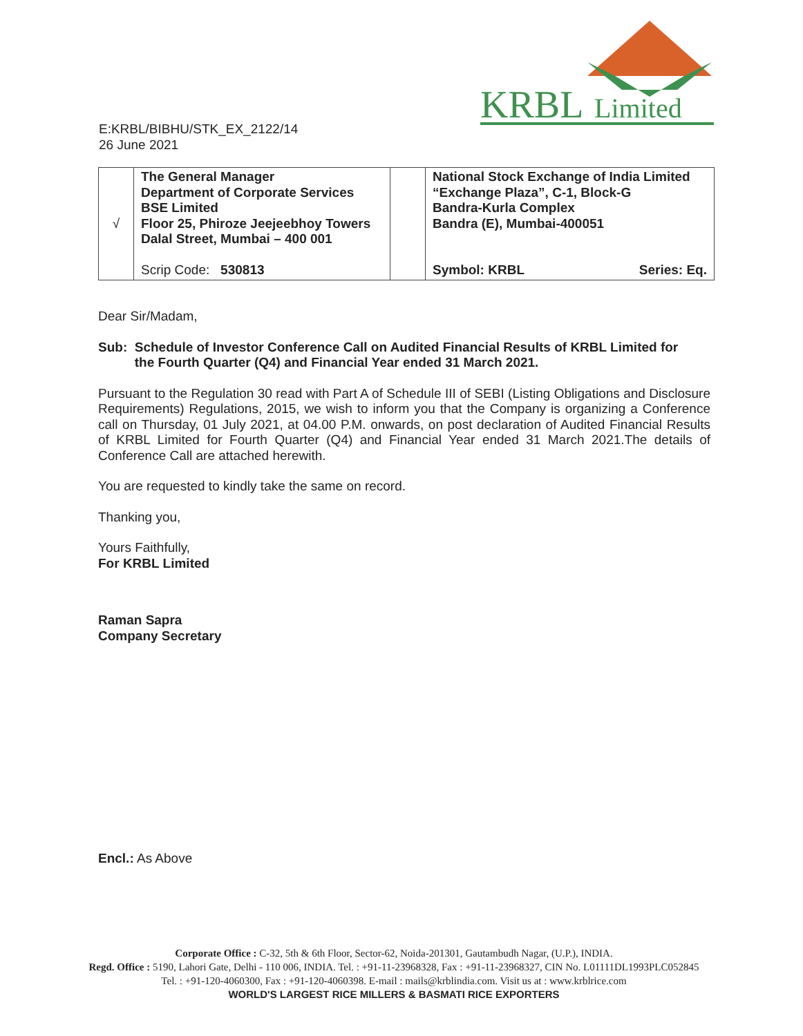KRBL
Limited
E:KRBL/BIBHU/STK_EX_2122/14
26 June 2021
| √ | The General Manager Department of Corporate Services BSE Limited Floor 25, Phiroze Jeejeebhoy Towers Dalal Street, Mumbai – 400 001 Scrip Code: 530813 | | National Stock Exchange of India Limited “Exchange Plaza”, C-1, Block-G Bandra-Kurla Complex Bandra (E), Mumbai-400051 Symbol: KRBL Series: Eq. |
Dear Sir/Madam,
Sub: Schedule of Investor Conference Call on Audited Financial Results of KRBL Limited for
the Fourth Quarter (Q4) and Financial Year ended 31 March 2021.
Pursuant to the Regulation 30 read with Part A of Schedule III of SEBI (Listing Obligations and Disclosure Requirements) Regulations, 2015, we wish to inform you that the Company is organizing a Conference call on Thursday, 01 July 2021, at 04.00 P.M. onwards, on post declaration of Audited Financial Results of KRBL Limited for Fourth Quarter (Q4) and Financial Year ended 31 March 2021.The details of Conference Call are attached herewith.
You are requested to kindly take the same on record.
Thanking you,
Yours Faithfully,
For KRBL Limited
Raman Sapra
Company Secretary
Encl.: As Above
Corporate Office : C-32, 5th & 6th Floor, Sector-62, Noida-201301, Gautambudh Nagar, (U.P.), INDIA.
Regd. Office : 5190, Lahori Gate, Delhi - 110 006, INDIA. Tel. : +91-11-23968328, Fax : +91-11-23968327, CIN No. L01111DL1993PLC052845
Tel. : +91-120-4060300, Fax : +91-120-4060398. E-mail : mails@krblindia.com. Visit us at : www.krblrice.com
WORLD'S LARGEST RICE MILLERS & BASMATI RICE EXPORTERS